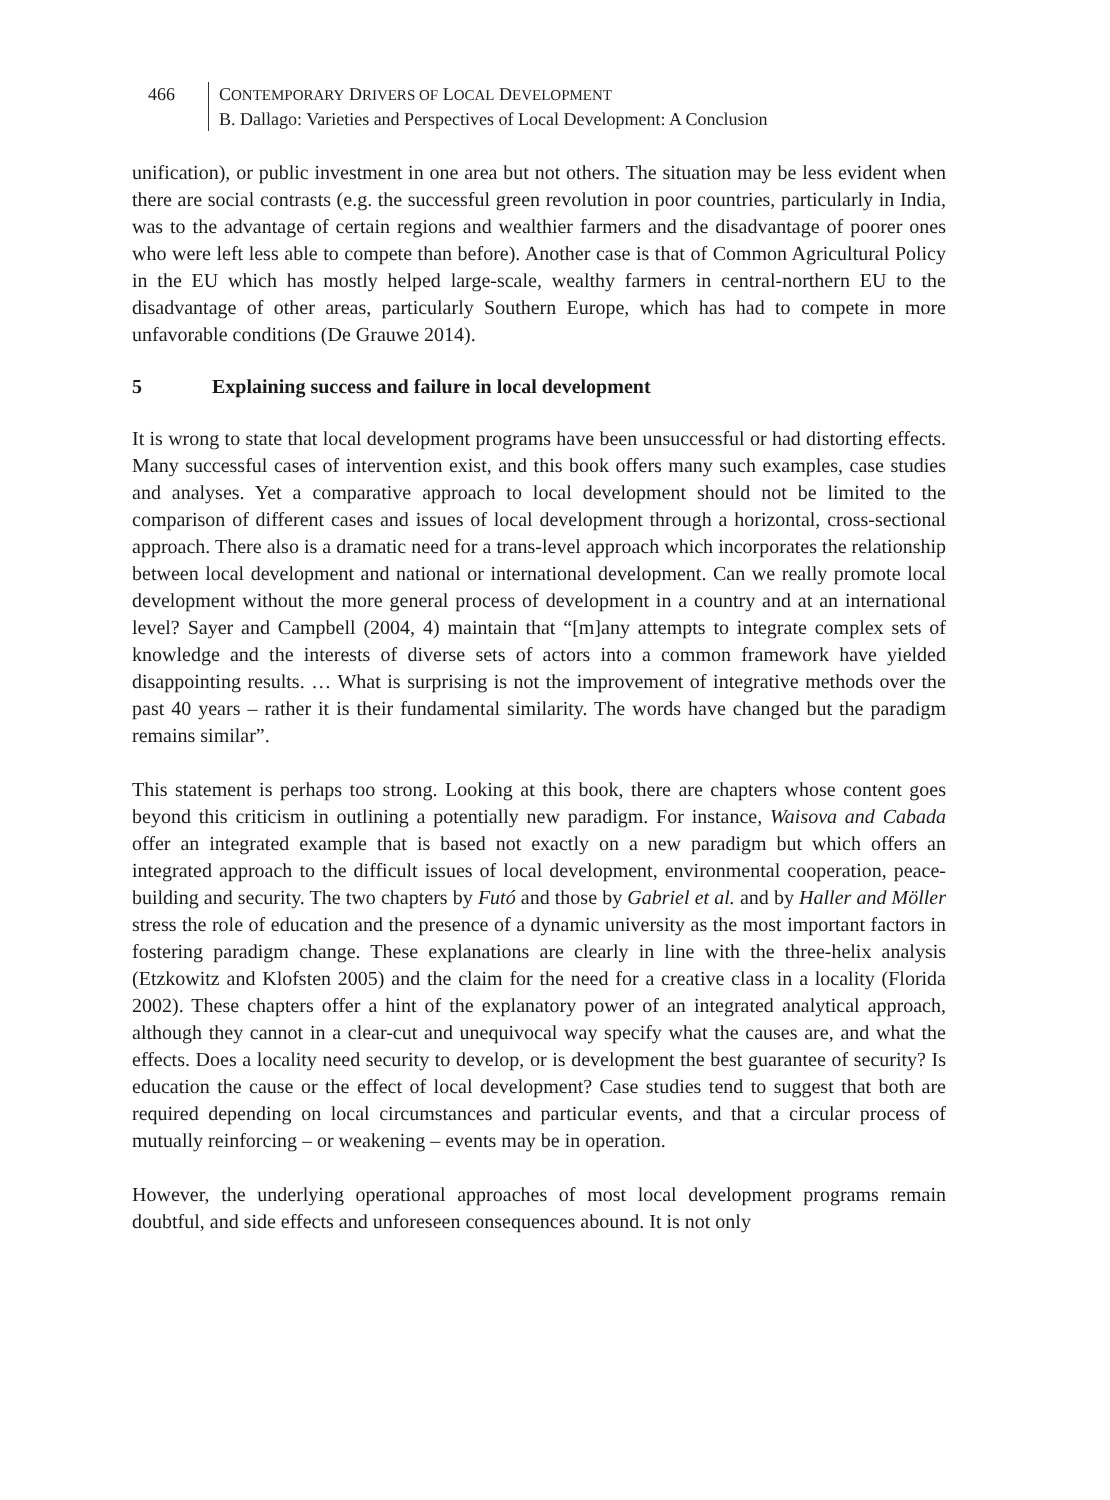466 CONTEMPORARY DRIVERS OF LOCAL DEVELOPMENT
B. Dallago: Varieties and Perspectives of Local Development: A Conclusion
unification), or public investment in one area but not others. The situation may be less evident when there are social contrasts (e.g. the successful green revolution in poor countries, particularly in India, was to the advantage of certain regions and wealthier farmers and the disadvantage of poorer ones who were left less able to compete than before). Another case is that of Common Agricultural Policy in the EU which has mostly helped large-scale, wealthy farmers in central-northern EU to the disadvantage of other areas, particularly Southern Europe, which has had to compete in more unfavorable conditions (De Grauwe 2014).
5 Explaining success and failure in local development
It is wrong to state that local development programs have been unsuccessful or had distorting effects. Many successful cases of intervention exist, and this book offers many such examples, case studies and analyses. Yet a comparative approach to local development should not be limited to the comparison of different cases and issues of local development through a horizontal, cross-sectional approach. There also is a dramatic need for a trans-level approach which incorporates the relationship between local development and national or international development. Can we really promote local development without the more general process of development in a country and at an international level? Sayer and Campbell (2004, 4) maintain that “[m]any attempts to integrate complex sets of knowledge and the interests of diverse sets of actors into a common framework have yielded disappointing results. … What is surprising is not the improvement of integrative methods over the past 40 years – rather it is their fundamental similarity. The words have changed but the paradigm remains similar”.
This statement is perhaps too strong. Looking at this book, there are chapters whose content goes beyond this criticism in outlining a potentially new paradigm. For instance, Waisova and Cabada offer an integrated example that is based not exactly on a new paradigm but which offers an integrated approach to the difficult issues of local development, environmental cooperation, peace-building and security. The two chapters by Futó and those by Gabriel et al. and by Haller and Möller stress the role of education and the presence of a dynamic university as the most important factors in fostering paradigm change. These explanations are clearly in line with the three-helix analysis (Etzkowitz and Klofsten 2005) and the claim for the need for a creative class in a locality (Florida 2002). These chapters offer a hint of the explanatory power of an integrated analytical approach, although they cannot in a clear-cut and unequivocal way specify what the causes are, and what the effects. Does a locality need security to develop, or is development the best guarantee of security? Is education the cause or the effect of local development? Case studies tend to suggest that both are required depending on local circumstances and particular events, and that a circular process of mutually reinforcing – or weakening – events may be in operation.
However, the underlying operational approaches of most local development programs remain doubtful, and side effects and unforeseen consequences abound. It is not only